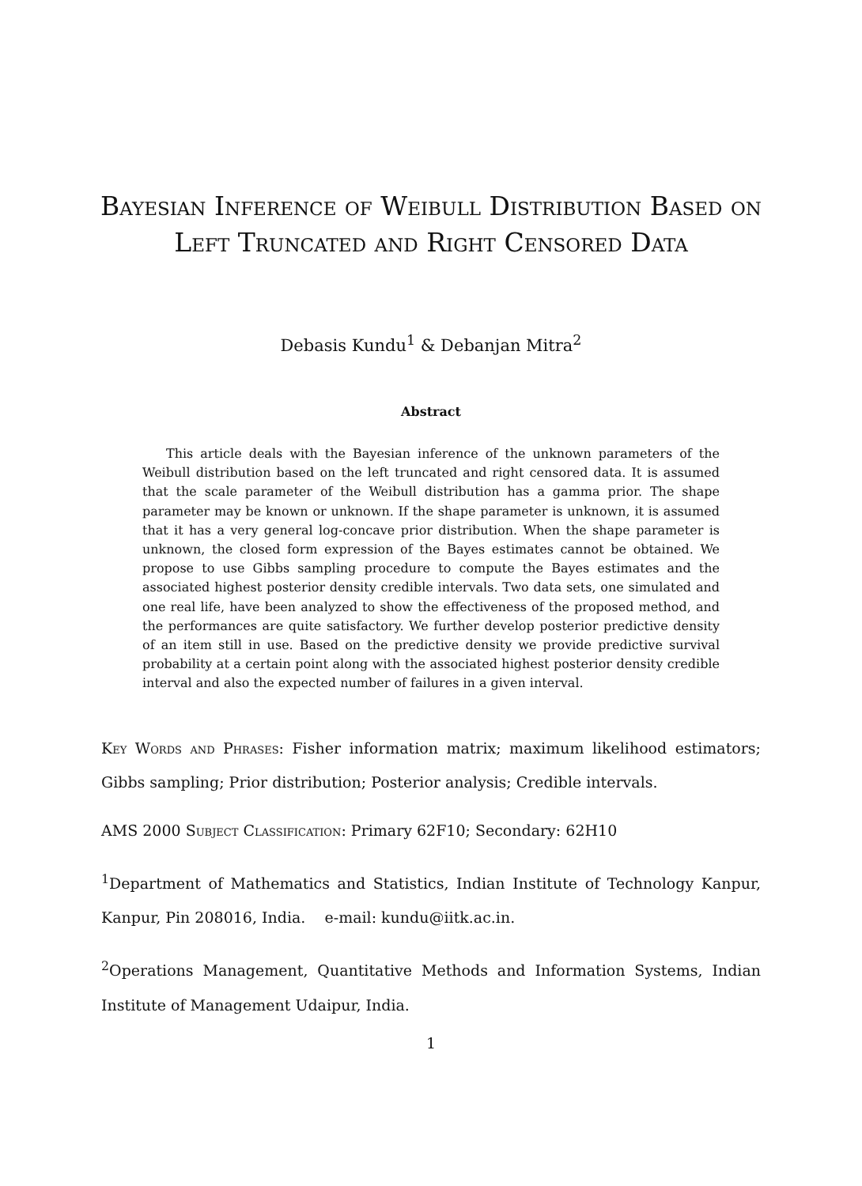Bayesian Inference of Weibull Distribution Based on Left Truncated and Right Censored Data
Debasis Kundu<sup>1</sup> & Debanjan Mitra<sup>2</sup>
Abstract
This article deals with the Bayesian inference of the unknown parameters of the Weibull distribution based on the left truncated and right censored data. It is assumed that the scale parameter of the Weibull distribution has a gamma prior. The shape parameter may be known or unknown. If the shape parameter is unknown, it is assumed that it has a very general log-concave prior distribution. When the shape parameter is unknown, the closed form expression of the Bayes estimates cannot be obtained. We propose to use Gibbs sampling procedure to compute the Bayes estimates and the associated highest posterior density credible intervals. Two data sets, one simulated and one real life, have been analyzed to show the effectiveness of the proposed method, and the performances are quite satisfactory. We further develop posterior predictive density of an item still in use. Based on the predictive density we provide predictive survival probability at a certain point along with the associated highest posterior density credible interval and also the expected number of failures in a given interval.
Key Words and Phrases: Fisher information matrix; maximum likelihood estimators; Gibbs sampling; Prior distribution; Posterior analysis; Credible intervals.
AMS 2000 Subject Classification: Primary 62F10; Secondary: 62H10
<sup>1</sup> Department of Mathematics and Statistics, Indian Institute of Technology Kanpur, Kanpur, Pin 208016, India. e-mail: kundu@iitk.ac.in.
<sup>2</sup> Operations Management, Quantitative Methods and Information Systems, Indian Institute of Management Udaipur, India.
1